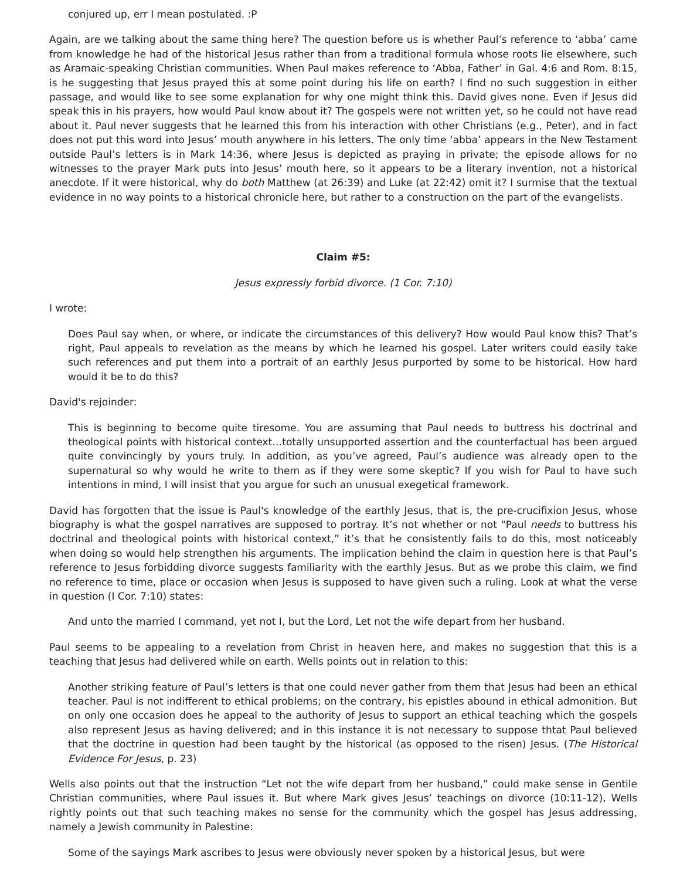conjured up, err I mean postulated. :P
Again, are we talking about the same thing here? The question before us is whether Paul’s reference to ‘abba’ came from knowledge he had of the historical Jesus rather than from a traditional formula whose roots lie elsewhere, such as Aramaic-speaking Christian communities. When Paul makes reference to ‘Abba, Father’ in Gal. 4:6 and Rom. 8:15, is he suggesting that Jesus prayed this at some point during his life on earth? I find no such suggestion in either passage, and would like to see some explanation for why one might think this. David gives none. Even if Jesus did speak this in his prayers, how would Paul know about it? The gospels were not written yet, so he could not have read about it. Paul never suggests that he learned this from his interaction with other Christians (e.g., Peter), and in fact does not put this word into Jesus’ mouth anywhere in his letters. The only time ‘abba’ appears in the New Testament outside Paul’s letters is in Mark 14:36, where Jesus is depicted as praying in private; the episode allows for no witnesses to the prayer Mark puts into Jesus’ mouth here, so it appears to be a literary invention, not a historical anecdote. If it were historical, why do both Matthew (at 26:39) and Luke (at 22:42) omit it? I surmise that the textual evidence in no way points to a historical chronicle here, but rather to a construction on the part of the evangelists.
Claim #5:
Jesus expressly forbid divorce. (1 Cor. 7:10)
I wrote:
Does Paul say when, or where, or indicate the circumstances of this delivery? How would Paul know this? That’s right, Paul appeals to revelation as the means by which he learned his gospel. Later writers could easily take such references and put them into a portrait of an earthly Jesus purported by some to be historical. How hard would it be to do this?
David's rejoinder:
This is beginning to become quite tiresome. You are assuming that Paul needs to buttress his doctrinal and theological points with historical context…totally unsupported assertion and the counterfactual has been argued quite convincingly by yours truly. In addition, as you’ve agreed, Paul’s audience was already open to the supernatural so why would he write to them as if they were some skeptic? If you wish for Paul to have such intentions in mind, I will insist that you argue for such an unusual exegetical framework.
David has forgotten that the issue is Paul's knowledge of the earthly Jesus, that is, the pre-crucifixion Jesus, whose biography is what the gospel narratives are supposed to portray. It’s not whether or not “Paul needs to buttress his doctrinal and theological points with historical context,” it’s that he consistently fails to do this, most noticeably when doing so would help strengthen his arguments. The implication behind the claim in question here is that Paul’s reference to Jesus forbidding divorce suggests familiarity with the earthly Jesus. But as we probe this claim, we find no reference to time, place or occasion when Jesus is supposed to have given such a ruling. Look at what the verse in question (I Cor. 7:10) states:
And unto the married I command, yet not I, but the Lord, Let not the wife depart from her husband.
Paul seems to be appealing to a revelation from Christ in heaven here, and makes no suggestion that this is a teaching that Jesus had delivered while on earth. Wells points out in relation to this:
Another striking feature of Paul’s letters is that one could never gather from them that Jesus had been an ethical teacher. Paul is not indifferent to ethical problems; on the contrary, his epistles abound in ethical admonition. But on only one occasion does he appeal to the authority of Jesus to support an ethical teaching which the gospels also represent Jesus as having delivered; and in this instance it is not necessary to suppose thtat Paul believed that the doctrine in question had been taught by the historical (as opposed to the risen) Jesus. (The Historical Evidence For Jesus, p. 23)
Wells also points out that the instruction “Let not the wife depart from her husband,” could make sense in Gentile Christian communities, where Paul issues it. But where Mark gives Jesus’ teachings on divorce (10:11-12), Wells rightly points out that such teaching makes no sense for the community which the gospel has Jesus addressing, namely a Jewish community in Palestine:
Some of the sayings Mark ascribes to Jesus were obviously never spoken by a historical Jesus, but were